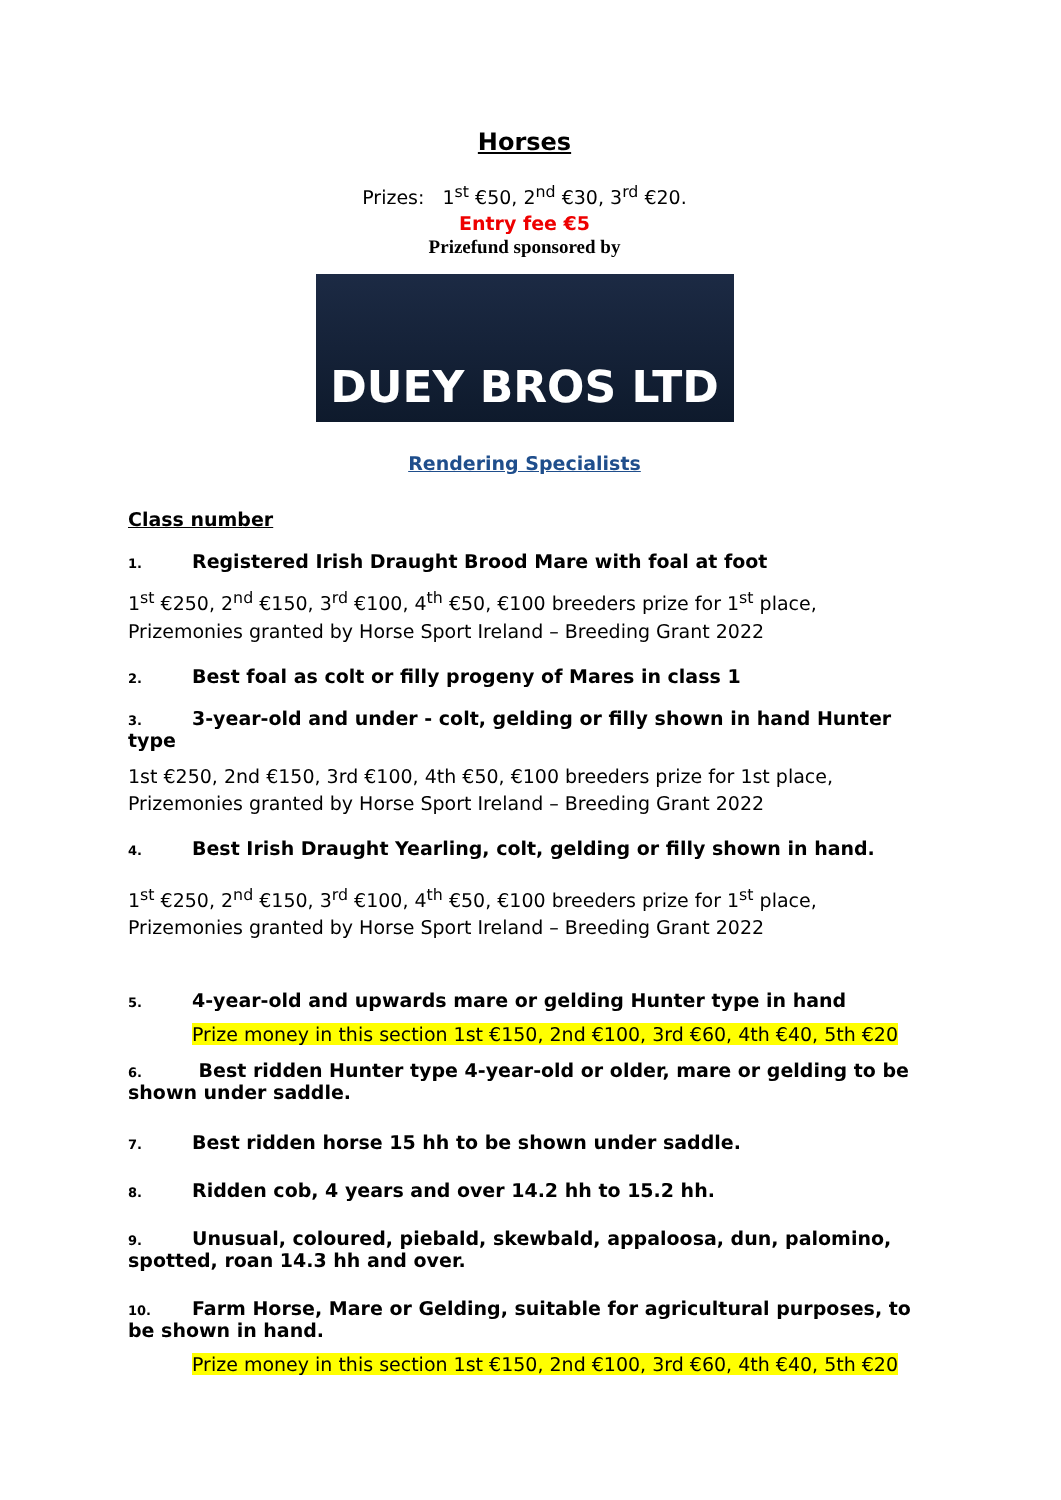Horses
Prizes: 1<sup>st</sup> €50, 2<sup>nd</sup> €30, 3<sup>rd</sup> €20.
Entry fee €5
Prizefund sponsored by
DUEY BROS LTD
Rendering Specialists
Class number
1. Registered Irish Draught Brood Mare with foal at foot
1<sup>st</sup> €250, 2<sup>nd</sup> €150, 3<sup>rd</sup> €100, 4<sup>th</sup> €50, €100 breeders prize for 1<sup>st</sup> place, Prizemonies granted by Horse Sport Ireland – Breeding Grant 2022
2. Best foal as colt or filly progeny of Mares in class 1
3. 3-year-old and under - colt, gelding or filly shown in hand Hunter type
1st €250, 2nd €150, 3rd €100, 4th €50, €100 breeders prize for 1st place, Prizemonies granted by Horse Sport Ireland – Breeding Grant 2022
4. Best Irish Draught Yearling, colt, gelding or filly shown in hand.
1<sup>st</sup> €250, 2<sup>nd</sup> €150, 3<sup>rd</sup> €100, 4<sup>th</sup> €50, €100 breeders prize for 1<sup>st</sup> place, Prizemonies granted by Horse Sport Ireland – Breeding Grant 2022
5. 4-year-old and upwards mare or gelding Hunter type in hand
Prize money in this section 1st €150, 2nd €100, 3rd €60, 4th €40, 5th €20
6. Best ridden Hunter type 4-year-old or older, mare or gelding to be shown under saddle.
7. Best ridden horse 15 hh to be shown under saddle.
8. Ridden cob, 4 years and over 14.2 hh to 15.2 hh.
9. Unusual, coloured, piebald, skewbald, appaloosa, dun, palomino, spotted, roan 14.3 hh and over.
10. Farm Horse, Mare or Gelding, suitable for agricultural purposes, to be shown in hand.
Prize money in this section 1st €150, 2nd €100, 3rd €60, 4th €40, 5th €20